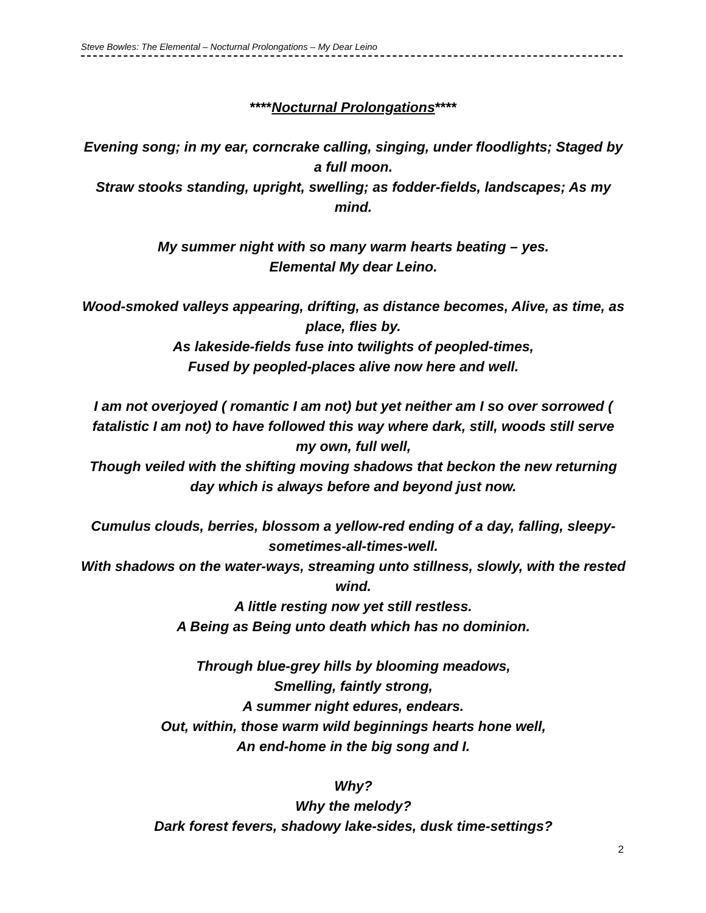Steve Bowles: The Elemental – Nocturnal Prolongations – My Dear Leino
****Nocturnal Prolongations****
Evening song; in my ear, corncrake calling, singing, under floodlights; Staged by a full moon.
Straw stooks standing, upright, swelling; as fodder-fields, landscapes; As my mind.
My summer night with so many warm hearts beating – yes.
Elemental My dear Leino.
Wood-smoked valleys appearing, drifting, as distance becomes, Alive, as time, as place, flies by.
As lakeside-fields fuse into twilights of peopled-times,
Fused by peopled-places alive now here and well.
I am not overjoyed ( romantic I am not) but yet neither am I so over sorrowed ( fatalistic I am not) to have followed this way where dark, still, woods still serve my own, full well,
Though veiled with the shifting moving shadows that beckon the new returning day which is always before and beyond just now.
Cumulus clouds, berries, blossom a yellow-red ending of a day, falling, sleepy-sometimes-all-times-well.
With shadows on the water-ways, streaming unto stillness, slowly, with the rested wind.
A little resting now yet still restless.
A Being as Being unto death which has no dominion.
Through blue-grey hills by blooming meadows,
Smelling, faintly strong,
A summer night edures, endears.
Out, within, those warm wild beginnings hearts hone well,
An end-home in the big song and I.
Why?
Why the melody?
Dark forest fevers, shadowy lake-sides, dusk time-settings?
2